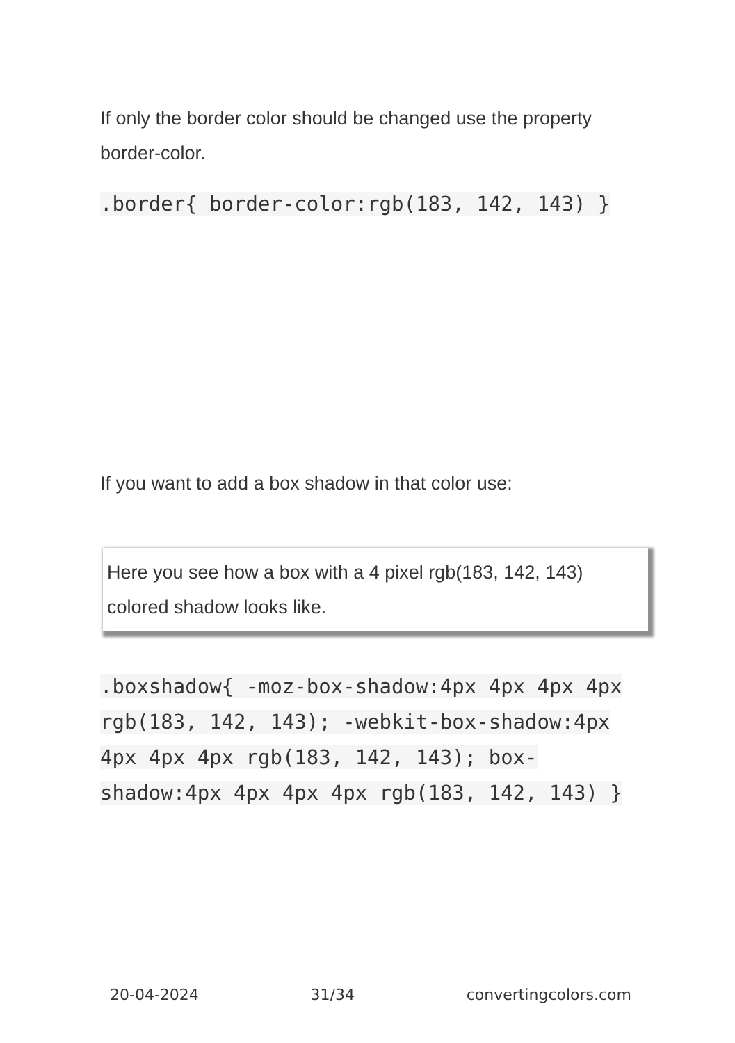If only the border color should be changed use the property border-color.
.border{ border-color:rgb(183, 142, 143) }
If you want to add a box shadow in that color use:
Here you see how a box with a 4 pixel rgb(183, 142, 143) colored shadow looks like.
.boxshadow{ -moz-box-shadow:4px 4px 4px 4px rgb(183, 142, 143); -webkit-box-shadow:4px 4px 4px 4px rgb(183, 142, 143); box-shadow:4px 4px 4px 4px rgb(183, 142, 143) }
20-04-2024 31/34 convertingcolors.com